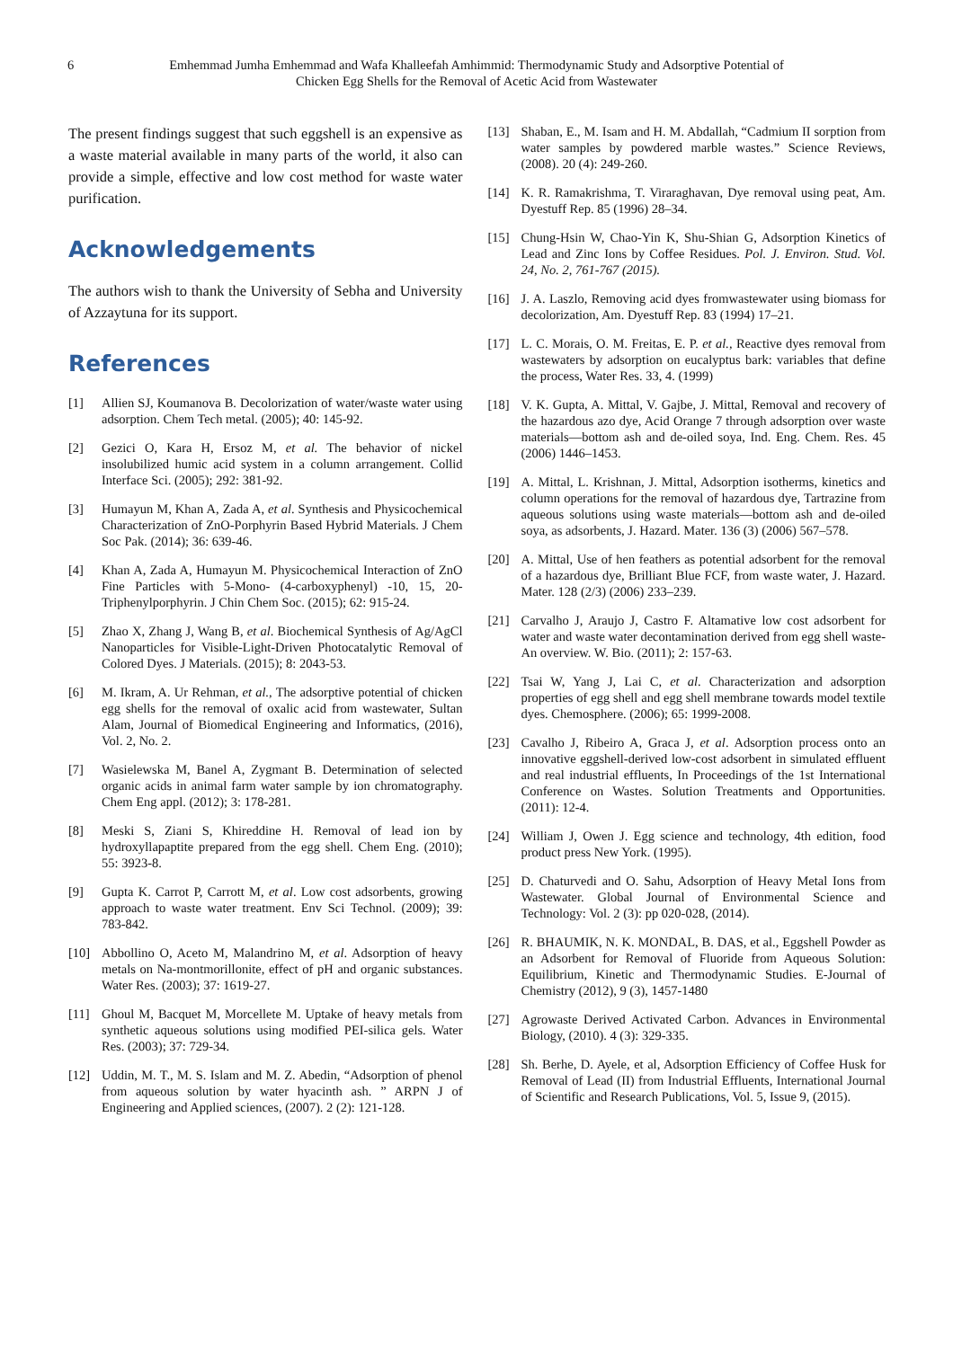6 Emhemmad Jumha Emhemmad and Wafa Khalleefah Amhimmid: Thermodynamic Study and Adsorptive Potential of
Chicken Egg Shells for the Removal of Acetic Acid from Wastewater
The present findings suggest that such eggshell is an expensive as a waste material available in many parts of the world, it also can provide a simple, effective and low cost method for waste water purification.
Acknowledgements
The authors wish to thank the University of Sebha and University of Azzaytuna for its support.
References
[1] Allien SJ, Koumanova B. Decolorization of water/waste water using adsorption. Chem Tech metal. (2005); 40: 145-92.
[2] Gezici O, Kara H, Ersoz M, et al. The behavior of nickel insolubilized humic acid system in a column arrangement. Collid Interface Sci. (2005); 292: 381-92.
[3] Humayun M, Khan A, Zada A, et al. Synthesis and Physicochemical Characterization of ZnO-Porphyrin Based Hybrid Materials. J Chem Soc Pak. (2014); 36: 639-46.
[4] Khan A, Zada A, Humayun M. Physicochemical Interaction of ZnO Fine Particles with 5-Mono- (4-carboxyphenyl) -10, 15, 20- Triphenylporphyrin. J Chin Chem Soc. (2015); 62: 915-24.
[5] Zhao X, Zhang J, Wang B, et al. Biochemical Synthesis of Ag/AgCl Nanoparticles for Visible-Light-Driven Photocatalytic Removal of Colored Dyes. J Materials. (2015); 8: 2043-53.
[6] M. Ikram, A. Ur Rehman, et al., The adsorptive potential of chicken egg shells for the removal of oxalic acid from wastewater, Sultan Alam, Journal of Biomedical Engineering and Informatics, (2016), Vol. 2, No. 2.
[7] Wasielewska M, Banel A, Zygmant B. Determination of selected organic acids in animal farm water sample by ion chromatography. Chem Eng appl. (2012); 3: 178-281.
[8] Meski S, Ziani S, Khireddine H. Removal of lead ion by hydroxyllapaptite prepared from the egg shell. Chem Eng. (2010); 55: 3923-8.
[9] Gupta K. Carrot P, Carrott M, et al. Low cost adsorbents, growing approach to waste water treatment. Env Sci Technol. (2009); 39: 783-842.
[10] Abbollino O, Aceto M, Malandrino M, et al. Adsorption of heavy metals on Na-montmorillonite, effect of pH and organic substances. Water Res. (2003); 37: 1619-27.
[11] Ghoul M, Bacquet M, Morcellete M. Uptake of heavy metals from synthetic aqueous solutions using modified PEI-silica gels. Water Res. (2003); 37: 729-34.
[12] Uddin, M. T., M. S. Islam and M. Z. Abedin, “Adsorption of phenol from aqueous solution by water hyacinth ash. ” ARPN J of Engineering and Applied sciences, (2007). 2 (2): 121-128.
[13] Shaban, E., M. Isam and H. M. Abdallah, “Cadmium II sorption from water samples by powdered marble wastes.” Science Reviews, (2008). 20 (4): 249-260.
[14] K. R. Ramakrishma, T. Viraraghavan, Dye removal using peat, Am. Dyestuff Rep. 85 (1996) 28–34.
[15] Chung-Hsin W, Chao-Yin K, Shu-Shian G, Adsorption Kinetics of Lead and Zinc Ions by Coffee Residues. Pol. J. Environ. Stud. Vol. 24, No. 2, 761-767 (2015).
[16] J. A. Laszlo, Removing acid dyes fromwastewater using biomass for decolorization, Am. Dyestuff Rep. 83 (1994) 17–21.
[17] L. C. Morais, O. M. Freitas, E. P. et al., Reactive dyes removal from wastewaters by adsorption on eucalyptus bark: variables that define the process, Water Res. 33, 4. (1999)
[18] V. K. Gupta, A. Mittal, V. Gajbe, J. Mittal, Removal and recovery of the hazardous azo dye, Acid Orange 7 through adsorption over waste materials—bottom ash and de-oiled soya, Ind. Eng. Chem. Res. 45 (2006) 1446–1453.
[19] A. Mittal, L. Krishnan, J. Mittal, Adsorption isotherms, kinetics and column operations for the removal of hazardous dye, Tartrazine from aqueous solutions using waste materials—bottom ash and de-oiled soya, as adsorbents, J. Hazard. Mater. 136 (3) (2006) 567–578.
[20] A. Mittal, Use of hen feathers as potential adsorbent for the removal of a hazardous dye, Brilliant Blue FCF, from waste water, J. Hazard. Mater. 128 (2/3) (2006) 233–239.
[21] Carvalho J, Araujo J, Castro F. Altamative low cost adsorbent for water and waste water decontamination derived from egg shell waste-An overview. W. Bio. (2011); 2: 157-63.
[22] Tsai W, Yang J, Lai C, et al. Characterization and adsorption properties of egg shell and egg shell membrane towards model textile dyes. Chemosphere. (2006); 65: 1999-2008.
[23] Cavalho J, Ribeiro A, Graca J, et al. Adsorption process onto an innovative eggshell-derived low-cost adsorbent in simulated effluent and real industrial effluents, In Proceedings of the 1st International Conference on Wastes. Solution Treatments and Opportunities. (2011): 12-4.
[24] William J, Owen J. Egg science and technology, 4th edition, food product press New York. (1995).
[25] D. Chaturvedi and O. Sahu, Adsorption of Heavy Metal Ions from Wastewater. Global Journal of Environmental Science and Technology: Vol. 2 (3): pp 020-028, (2014).
[26] R. BHAUMIK, N. K. MONDAL, B. DAS, et al., Eggshell Powder as an Adsorbent for Removal of Fluoride from Aqueous Solution: Equilibrium, Kinetic and Thermodynamic Studies. E-Journal of Chemistry (2012), 9 (3), 1457-1480
[27] Agrowaste Derived Activated Carbon. Advances in Environmental Biology, (2010). 4 (3): 329-335.
[28] Sh. Berhe, D. Ayele, et al, Adsorption Efficiency of Coffee Husk for Removal of Lead (II) from Industrial Effluents, International Journal of Scientific and Research Publications, Vol. 5, Issue 9, (2015).